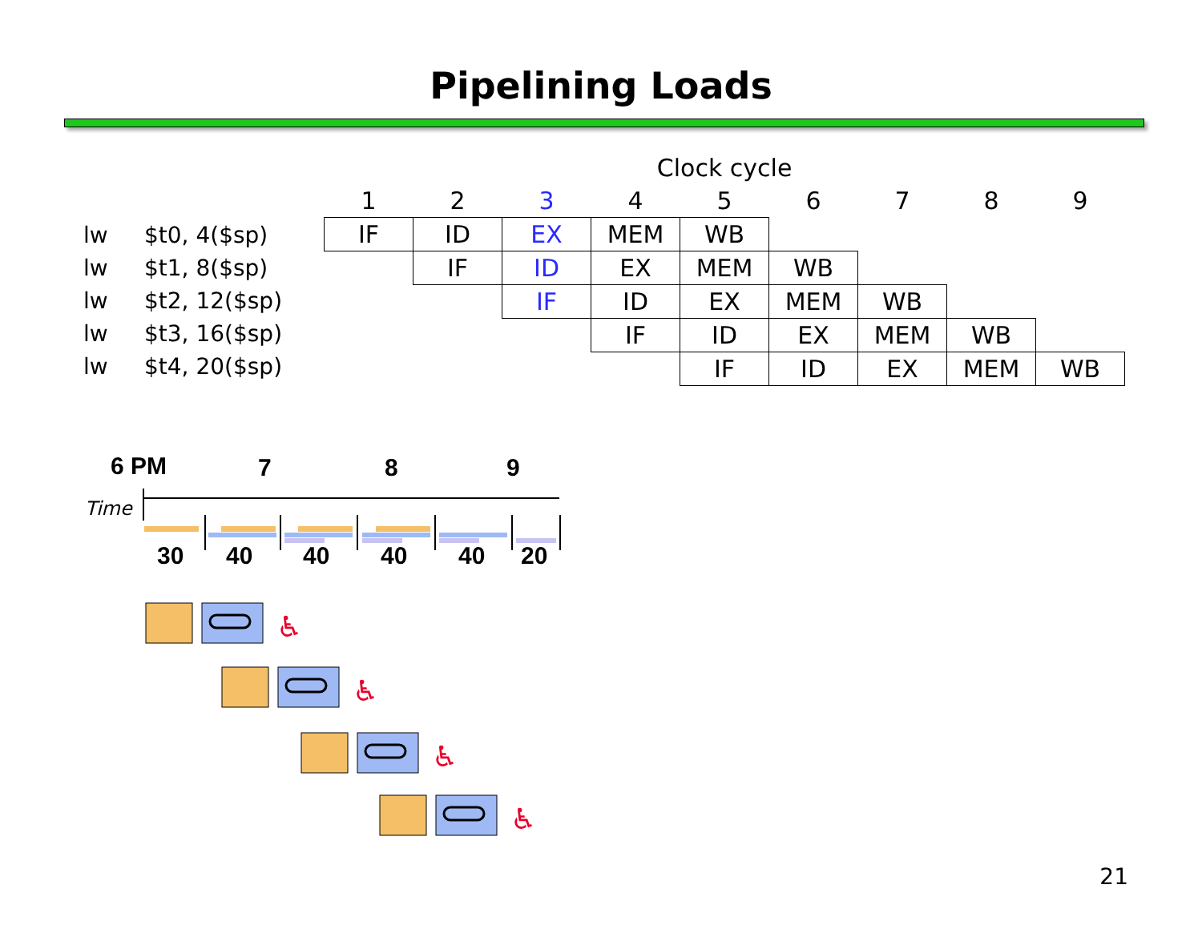Pipelining Loads
lw $t0, 4($sp)
lw $t1, 8($sp)
lw $t2, 12($sp)
lw $t3, 16($sp)
lw $t4, 20($sp)
| Clock cycle | | | | | | | | |
| 1 | 2 | 3 | 4 | 5 | 6 | 7 | 8 | 9 |
| IF | ID | EX | MEM | WB | | | | |
| | IF | ID | EX | MEM | WB | | | |
| | | IF | ID | EX | MEM | WB | | |
| | | | IF | ID | EX | MEM | WB | |
| | | | | IF | ID | EX | MEM | WB |
6 PM 7 8 9
Time
30 40 40 40 40 20
♿
21